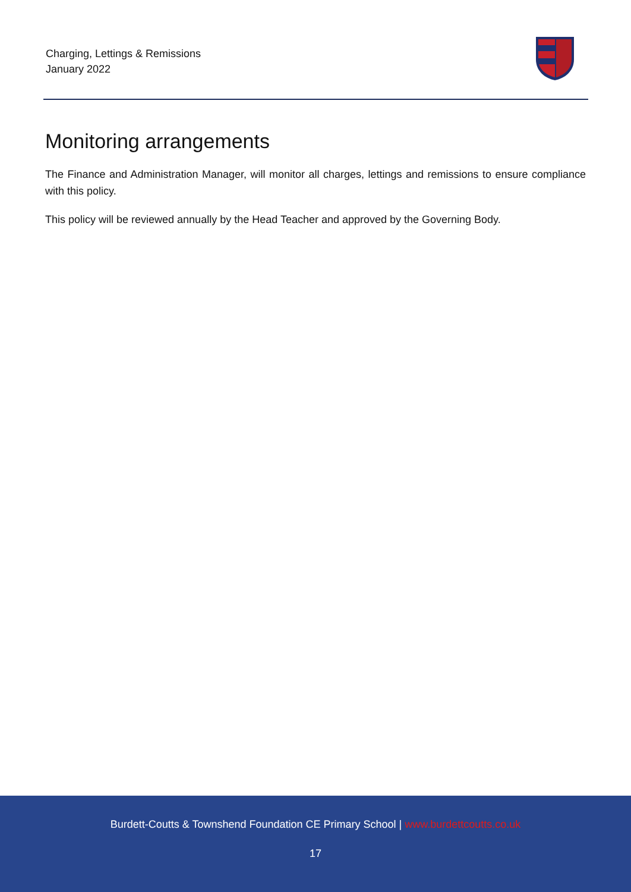Charging, Lettings & Remissions
January 2022
Monitoring arrangements
The Finance and Administration Manager, will monitor all charges, lettings and remissions to ensure compliance with this policy.
This policy will be reviewed annually by the Head Teacher and approved by the Governing Body.
Burdett-Coutts & Townshend Foundation CE Primary School | www.burdettcoutts.co.uk
17